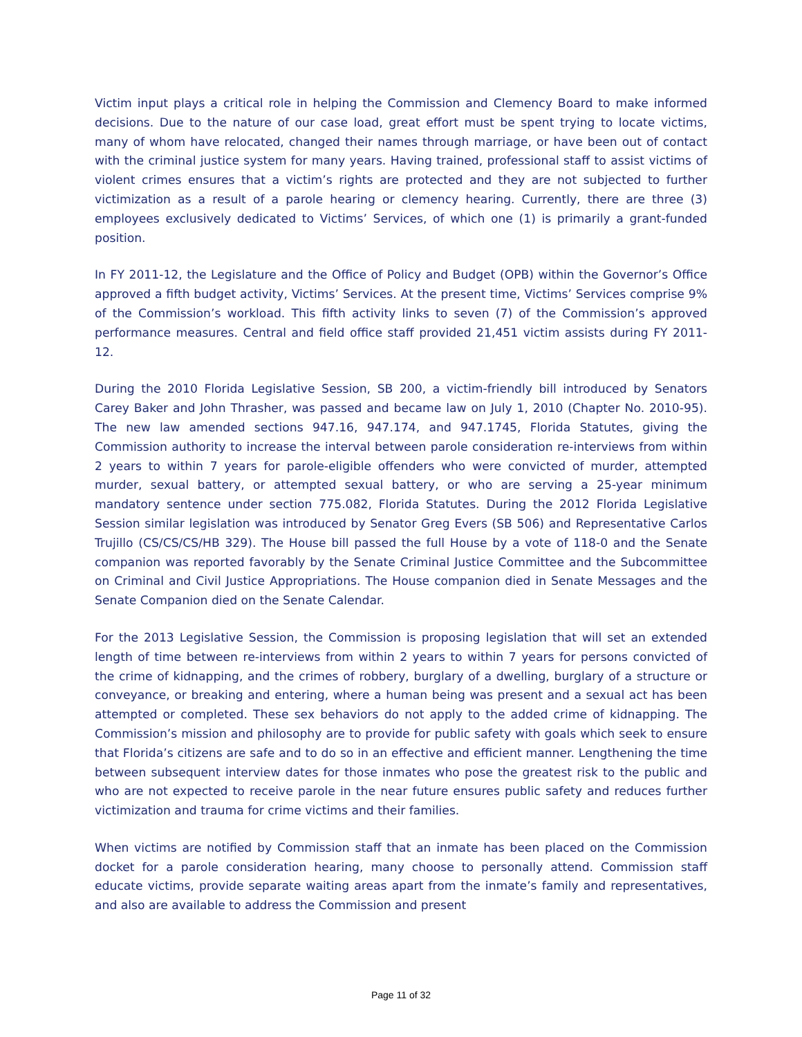Victim input plays a critical role in helping the Commission and Clemency Board to make informed decisions. Due to the nature of our case load, great effort must be spent trying to locate victims, many of whom have relocated, changed their names through marriage, or have been out of contact with the criminal justice system for many years. Having trained, professional staff to assist victims of violent crimes ensures that a victim’s rights are protected and they are not subjected to further victimization as a result of a parole hearing or clemency hearing. Currently, there are three (3) employees exclusively dedicated to Victims’ Services, of which one (1) is primarily a grant-funded position.
In FY 2011-12, the Legislature and the Office of Policy and Budget (OPB) within the Governor’s Office approved a fifth budget activity, Victims’ Services. At the present time, Victims’ Services comprise 9% of the Commission’s workload. This fifth activity links to seven (7) of the Commission’s approved performance measures. Central and field office staff provided 21,451 victim assists during FY 2011-12.
During the 2010 Florida Legislative Session, SB 200, a victim-friendly bill introduced by Senators Carey Baker and John Thrasher, was passed and became law on July 1, 2010 (Chapter No. 2010-95). The new law amended sections 947.16, 947.174, and 947.1745, Florida Statutes, giving the Commission authority to increase the interval between parole consideration re-interviews from within 2 years to within 7 years for parole-eligible offenders who were convicted of murder, attempted murder, sexual battery, or attempted sexual battery, or who are serving a 25-year minimum mandatory sentence under section 775.082, Florida Statutes. During the 2012 Florida Legislative Session similar legislation was introduced by Senator Greg Evers (SB 506) and Representative Carlos Trujillo (CS/CS/CS/HB 329). The House bill passed the full House by a vote of 118-0 and the Senate companion was reported favorably by the Senate Criminal Justice Committee and the Subcommittee on Criminal and Civil Justice Appropriations. The House companion died in Senate Messages and the Senate Companion died on the Senate Calendar.
For the 2013 Legislative Session, the Commission is proposing legislation that will set an extended length of time between re-interviews from within 2 years to within 7 years for persons convicted of the crime of kidnapping, and the crimes of robbery, burglary of a dwelling, burglary of a structure or conveyance, or breaking and entering, where a human being was present and a sexual act has been attempted or completed. These sex behaviors do not apply to the added crime of kidnapping. The Commission’s mission and philosophy are to provide for public safety with goals which seek to ensure that Florida’s citizens are safe and to do so in an effective and efficient manner. Lengthening the time between subsequent interview dates for those inmates who pose the greatest risk to the public and who are not expected to receive parole in the near future ensures public safety and reduces further victimization and trauma for crime victims and their families.
When victims are notified by Commission staff that an inmate has been placed on the Commission docket for a parole consideration hearing, many choose to personally attend. Commission staff educate victims, provide separate waiting areas apart from the inmate’s family and representatives, and also are available to address the Commission and present
Page 11 of 32